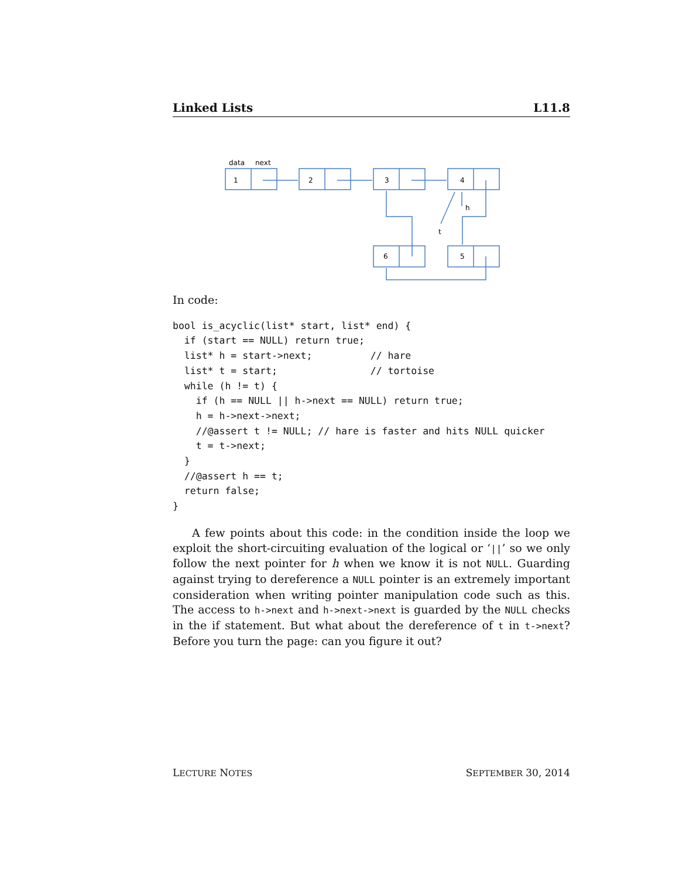Linked Lists L11.8
data
next
1
2
3
4
6
5
h
t
In code:
bool is_acyclic(list* start, list* end) {
  if (start == NULL) return true;
  list* h = start->next;          // hare
  list* t = start;                // tortoise
  while (h != t) {
    if (h == NULL || h->next == NULL) return true;
    h = h->next->next;
    //@assert t != NULL; // hare is faster and hits NULL quicker
    t = t->next;
  }
  //@assert h == t;
  return false;
}
A few points about this code: in the condition inside the loop we exploit the short-circuiting evaluation of the logical or ‘||’ so we only follow the next pointer for h when we know it is not NULL. Guarding against trying to dereference a NULL pointer is an extremely important consideration when writing pointer manipulation code such as this. The access to h->next and h->next->next is guarded by the NULL checks in the if statement. But what about the dereference of t in t->next? Before you turn the page: can you figure it out?
LECTURE NOTES SEPTEMBER 30, 2014